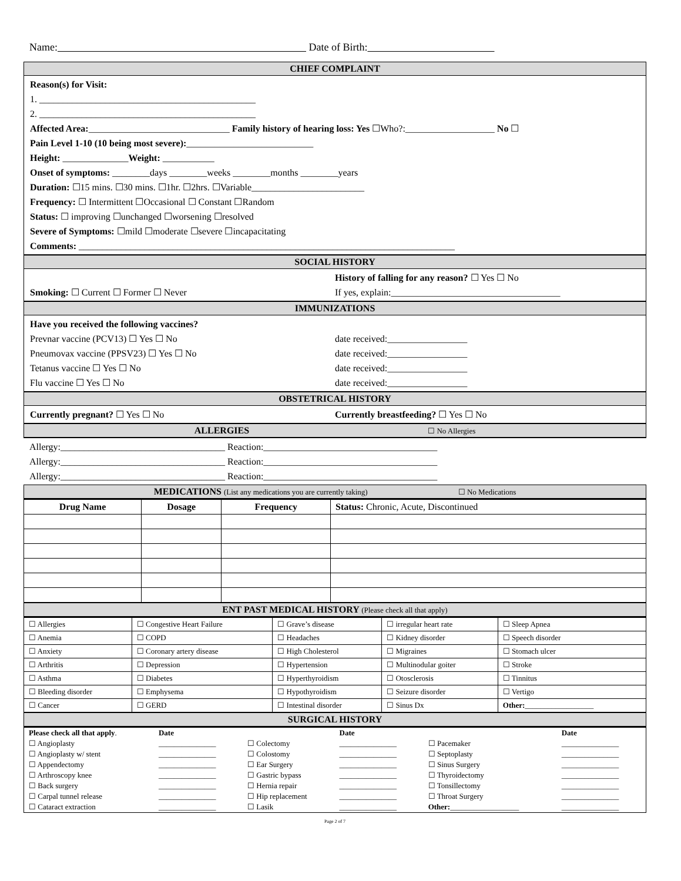Name: Date of Birth:
CHIEF COMPLAINT
Reason(s) for Visit:
1. ______________________________________________
2. ______________________________________________
Affected Area:______________________________ Family history of hearing loss: Yes ☐Who?:___________________ No ☐
Pain Level 1-10 (10 being most severe):___________________________
Height: ______________Weight: ___________
Onset of symptoms: ________days ________weeks ________months ________years
Duration: ☐15 mins. ☐30 mins. ☐1hr. ☐2hrs. ☐Variable________________________
Frequency: ☐ Intermittent ☐Occasional ☐ Constant ☐Random
Status: ☐ improving ☐unchanged ☐worsening ☐resolved
Severe of Symptoms: ☐mild ☐moderate ☐severe ☐incapacitating
Comments: ________________________________________________________________________________
SOCIAL HISTORY
Smoking: ☐ Current ☐ Former ☐ Never
History of falling for any reason? ☐ Yes ☐ No
If yes, explain:____________________________________
IMMUNIZATIONS
Have you received the following vaccines?
Prevnar vaccine (PCV13) ☐ Yes ☐ No
date received:_________________
Pneumovax vaccine (PPSV23) ☐ Yes ☐ No
date received:_________________
Tetanus vaccine ☐ Yes ☐ No date received:_________________
Flu vaccine ☐ Yes ☐ No date received:_________________
OBSTETRICAL HISTORY
Currently pregnant? ☐ Yes ☐ No Currently breastfeeding? ☐ Yes ☐ No
ALLERGIES ☐ No Allergies
Allergy:___________________________________ Reaction:_____________________________________
Allergy:___________________________________ Reaction:_____________________________________
Allergy:___________________________________ Reaction:_____________________________________
MEDICATIONS (List any medications you are currently taking) ☐ No Medications
| Drug Name | Dosage | Frequency | Status: Chronic, Acute, Discontinued |
| --- | --- | --- | --- |
ENT PAST MEDICAL HISTORY (Please check all that apply)
| ☐ Allergies | ☐ Congestive Heart Failure | ☐ Grave’s disease | ☐ irregular heart rate | ☐ Sleep Apnea |
| ☐ Anemia | ☐ COPD | ☐ Headaches | ☐ Kidney disorder | ☐ Speech disorder |
| ☐ Anxiety | ☐ Coronary artery disease | ☐ High Cholesterol | ☐ Migraines | ☐ Stomach ulcer |
| ☐ Arthritis | ☐ Depression | ☐ Hypertension | ☐ Multinodular goiter | ☐ Stroke |
| ☐ Asthma | ☐ Diabetes | ☐ Hyperthyroidism | ☐ Otosclerosis | ☐ Tinnitus |
| ☐ Bleeding disorder | ☐ Emphysema | ☐ Hypothyroidism | ☐ Seizure disorder | ☐ Vertigo |
| ☐ Cancer | ☐ GERD | ☐ Intestinal disorder | ☐ Sinus Dx | Other: __________________ |
SURGICAL HISTORY
| Please check all that apply . | Date | | Date | | Date |
| ☐ Angioplasty | _______________ | ☐ Colectomy | _______________ | ☐ Pacemaker | _______________ |
| ☐ Angioplasty w/ stent | _______________ | ☐ Colostomy | _______________ | ☐ Septoplasty | _______________ |
| ☐ Appendectomy | _______________ | ☐ Ear Surgery | _______________ | ☐ Sinus Surgery | _______________ |
| ☐ Arthroscopy knee | _______________ | ☐ Gastric bypass | _______________ | ☐ Thyroidectomy | _______________ |
| ☐ Back surgery | _______________ | ☐ Hernia repair | _______________ | ☐ Tonsillectomy | _______________ |
| ☐ Carpal tunnel release | _______________ | ☐ Hip replacement | _______________ | ☐ Throat Surgery | _______________ |
| ☐ Cataract extraction | _______________ | ☐ Lasik | _______________ | Other: __________________ | _______________ |
Page 2 of 7